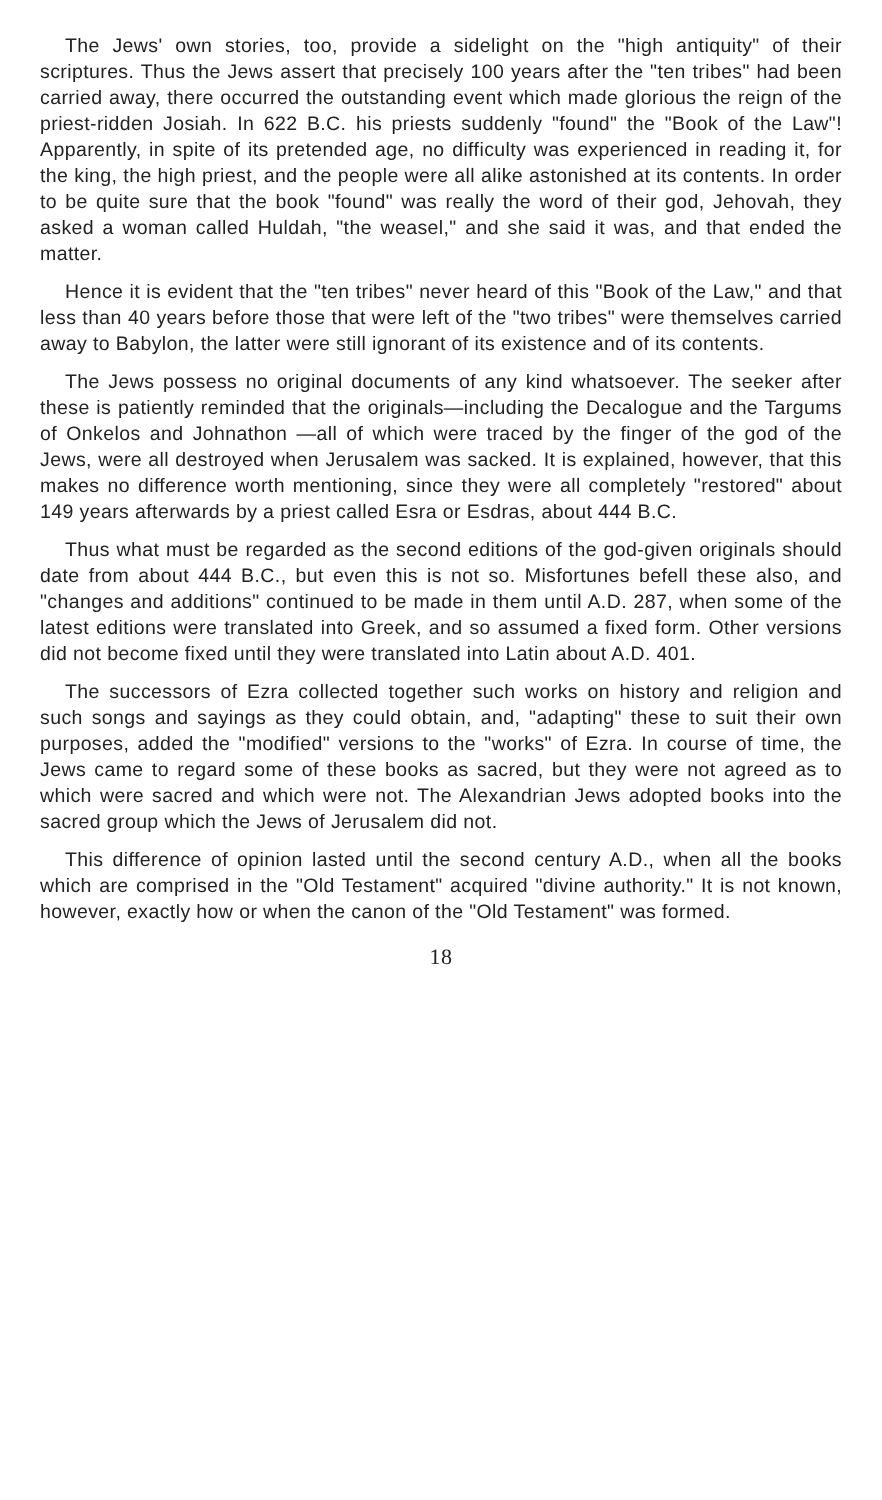The Jews' own stories, too, provide a sidelight on the "high antiquity" of their scriptures. Thus the Jews assert that precisely 100 years after the "ten tribes" had been carried away, there occurred the outstanding event which made glorious the reign of the priest-ridden Josiah. In 622 B.C. his priests suddenly "found" the "Book of the Law"! Apparently, in spite of its pretended age, no difficulty was experienced in reading it, for the king, the high priest, and the people were all alike astonished at its contents. In order to be quite sure that the book "found" was really the word of their god, Jehovah, they asked a woman called Huldah, "the weasel," and she said it was, and that ended the matter.
Hence it is evident that the "ten tribes" never heard of this "Book of the Law," and that less than 40 years before those that were left of the "two tribes" were themselves carried away to Babylon, the latter were still ignorant of its existence and of its contents.
The Jews possess no original documents of any kind whatsoever. The seeker after these is patiently reminded that the originals—including the Decalogue and the Targums of Onkelos and Johnathon —all of which were traced by the finger of the god of the Jews, were all destroyed when Jerusalem was sacked. It is explained, however, that this makes no difference worth mentioning, since they were all completely "restored" about 149 years afterwards by a priest called Esra or Esdras, about 444 B.C.
Thus what must be regarded as the second editions of the god-given originals should date from about 444 B.C., but even this is not so. Misfortunes befell these also, and "changes and additions" continued to be made in them until A.D. 287, when some of the latest editions were translated into Greek, and so assumed a fixed form. Other versions did not become fixed until they were translated into Latin about A.D. 401.
The successors of Ezra collected together such works on history and religion and such songs and sayings as they could obtain, and, "adapting" these to suit their own purposes, added the "modified" versions to the "works" of Ezra. In course of time, the Jews came to regard some of these books as sacred, but they were not agreed as to which were sacred and which were not. The Alexandrian Jews adopted books into the sacred group which the Jews of Jerusalem did not.
This difference of opinion lasted until the second century A.D., when all the books which are comprised in the "Old Testament" acquired "divine authority." It is not known, however, exactly how or when the canon of the "Old Testament" was formed.
18